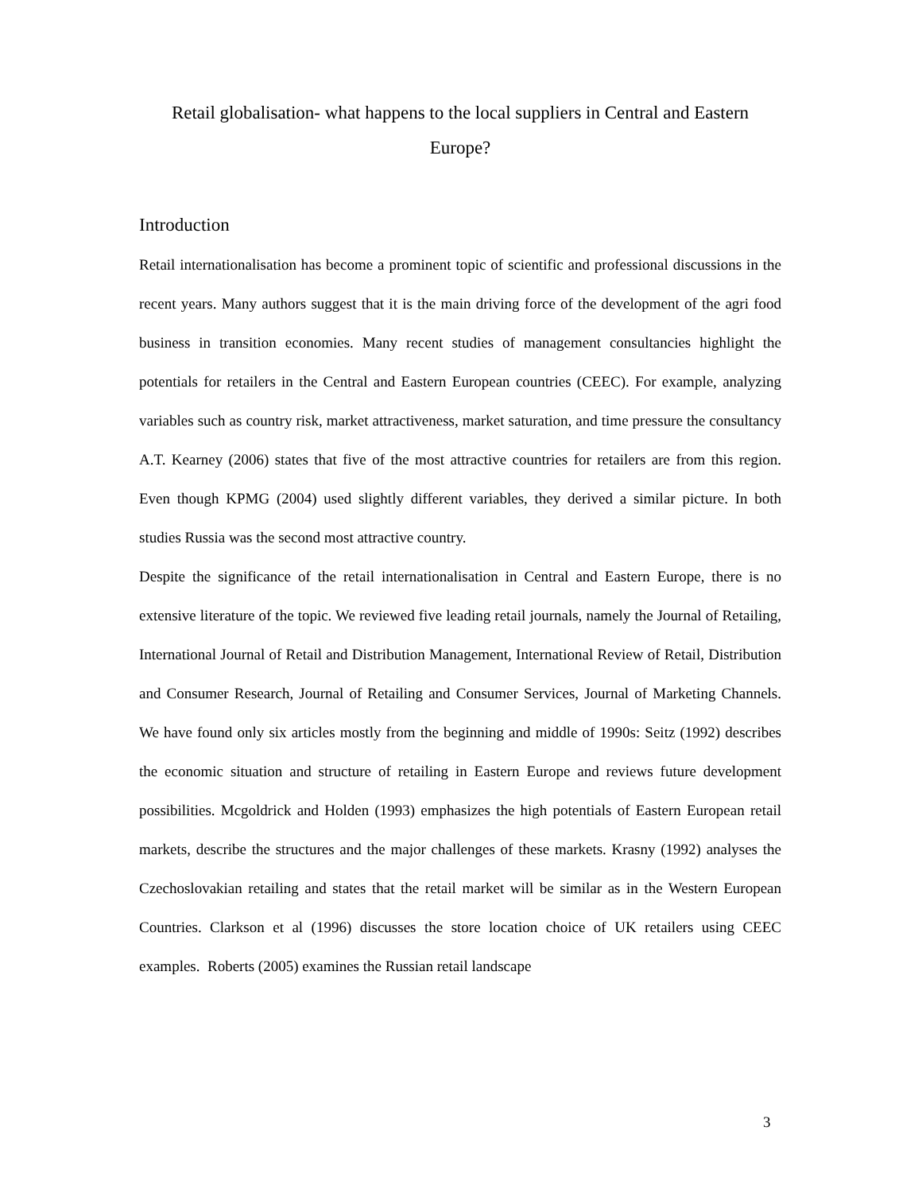Retail globalisation- what happens to the local suppliers in Central and Eastern Europe?
Introduction
Retail internationalisation has become a prominent topic of scientific and professional discussions in the recent years. Many authors suggest that it is the main driving force of the development of the agri food business in transition economies. Many recent studies of management consultancies highlight the potentials for retailers in the Central and Eastern European countries (CEEC). For example, analyzing variables such as country risk, market attractiveness, market saturation, and time pressure the consultancy A.T. Kearney (2006) states that five of the most attractive countries for retailers are from this region. Even though KPMG (2004) used slightly different variables, they derived a similar picture. In both studies Russia was the second most attractive country.
Despite the significance of the retail internationalisation in Central and Eastern Europe, there is no extensive literature of the topic. We reviewed five leading retail journals, namely the Journal of Retailing, International Journal of Retail and Distribution Management, International Review of Retail, Distribution and Consumer Research, Journal of Retailing and Consumer Services, Journal of Marketing Channels. We have found only six articles mostly from the beginning and middle of 1990s: Seitz (1992) describes the economic situation and structure of retailing in Eastern Europe and reviews future development possibilities. Mcgoldrick and Holden (1993) emphasizes the high potentials of Eastern European retail markets, describe the structures and the major challenges of these markets. Krasny (1992) analyses the Czechoslovakian retailing and states that the retail market will be similar as in the Western European Countries. Clarkson et al (1996) discusses the store location choice of UK retailers using CEEC examples. Roberts (2005) examines the Russian retail landscape
3